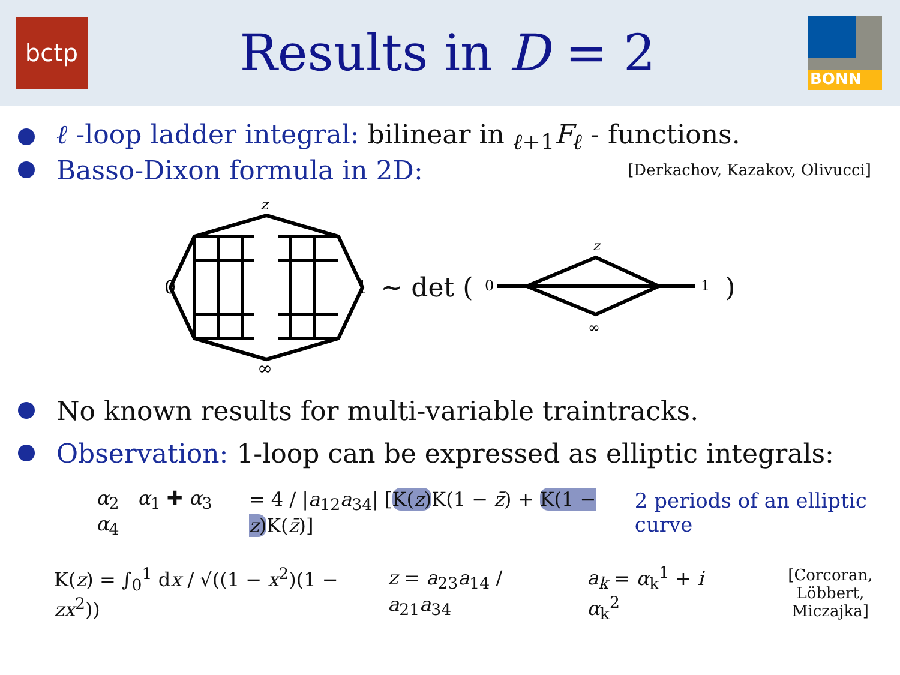bctp
Results in D = 2
BONN
ℓ -loop ladder integral: bilinear in <sub>ℓ+1</sub>F<sub>ℓ</sub> - functions.
Basso-Dixon formula in 2D:
[Derkachov, Kazakov, Olivucci]
z
0
1
∞
∼ det (
0
1
z
∞
)
No known results for multi-variable traintracks.
Observation: 1-loop can be expressed as elliptic integrals:
α<sub>2</sub> α<sub>1</sub> ✚ α<sub>3</sub> α<sub>4</sub> = 4 / |a<sub>12</sub>a<sub>34</sub>| [K(z) K(1 − z̄) + K(1 − z) K(z̄)] 2 periods of an elliptic curve
K(z) = ∫<sub>0</sub><sup>1</sup> dx / √((1 − x<sup>2</sup>)(1 − zx<sup>2</sup>)) z = a<sub>23</sub>a<sub>14</sub> / a<sub>21</sub>a<sub>34</sub> a<sub>k</sub> = α<sub>k</sub><sup>1</sup> + i α<sub>k</sub><sup>2</sup> [Corcoran, Löbbert,
Miczajka]